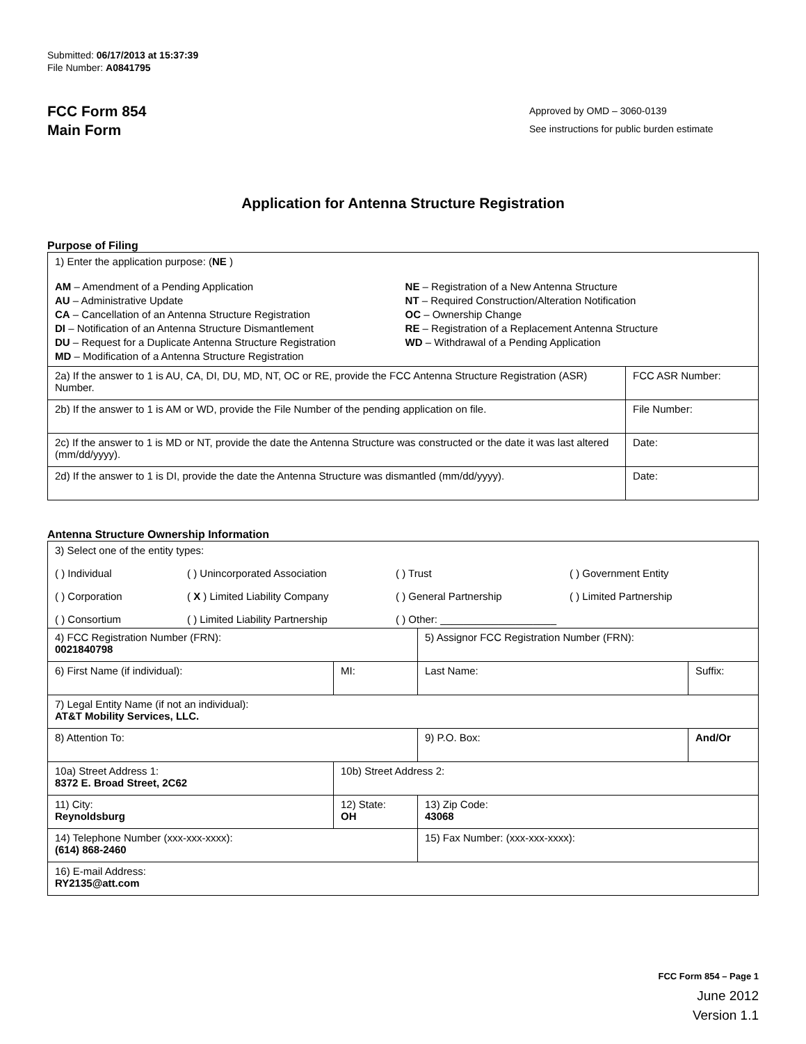Submitted: 06/17/2013 at 15:37:39
File Number: A0841795
FCC Form 854
Main Form
Approved by OMD – 3060-0139
See instructions for public burden estimate
Application for Antenna Structure Registration
Purpose of Filing
| 1) Enter the application purpose: ( NE ) AM – Amendment of a Pending Application AU – Administrative Update CA – Cancellation of an Antenna Structure Registration DI – Notification of an Antenna Structure Dismantlement DU – Request for a Duplicate Antenna Structure Registration MD – Modification of a Antenna Structure Registration NE – Registration of a New Antenna Structure NT – Required Construction/Alteration Notification OC – Ownership Change RE – Registration of a Replacement Antenna Structure WD – Withdrawal of a Pending Application | |
| 2a) If the answer to 1 is AU, CA, DI, DU, MD, NT, OC or RE, provide the FCC Antenna Structure Registration (ASR) Number. | FCC ASR Number: |
| 2b) If the answer to 1 is AM or WD, provide the File Number of the pending application on file. | File Number: |
| 2c) If the answer to 1 is MD or NT, provide the date the Antenna Structure was constructed or the date it was last altered (mm/dd/yyyy). | Date: |
| 2d) If the answer to 1 is DI, provide the date the Antenna Structure was dismantled (mm/dd/yyyy). | Date: |
Antenna Structure Ownership Information
| 3) Select one of the entity types: ( ) Individual ( ) Unincorporated Association ( ) Trust ( ) Government Entity ( ) Corporation ( X ) Limited Liability Company ( ) General Partnership ( ) Limited Partnership ( ) Consortium ( ) Limited Liability Partnership ( ) Other: ____________________ | | | |
| 4) FCC Registration Number (FRN): 0021840798 | | 5) Assignor FCC Registration Number (FRN): | |
| 6) First Name (if individual): | MI: | Last Name: | Suffix: |
| 7) Legal Entity Name (if not an individual): AT&T Mobility Services, LLC. | | | |
| 8) Attention To: | | 9) P.O. Box: | And/Or |
| 10a) Street Address 1: 8372 E. Broad Street, 2C62 | 10b) Street Address 2: | | |
| 11) City: Reynoldsburg | 12) State: OH | 13) Zip Code: 43068 | |
| 14) Telephone Number (xxx-xxx-xxxx): (614) 868-2460 | | 15) Fax Number: (xxx-xxx-xxxx): | |
| 16) E-mail Address: RY2135@att.com | | | |
FCC Form 854 – Page 1
June 2012
Version 1.1